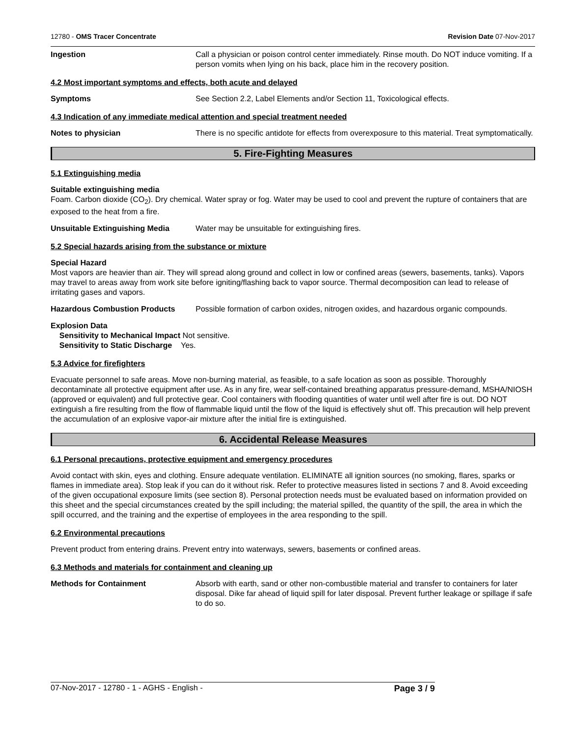12780 - OMS Tracer Concentrate Revision Date 07-Nov-2017
Ingestion Call a physician or poison control center immediately. Rinse mouth. Do NOT induce vomiting. If a person vomits when lying on his back, place him in the recovery position.
4.2 Most important symptoms and effects, both acute and delayed
Symptoms See Section 2.2, Label Elements and/or Section 11, Toxicological effects.
4.3 Indication of any immediate medical attention and special treatment needed
Notes to physician There is no specific antidote for effects from overexposure to this material. Treat symptomatically.
5. Fire-Fighting Measures
5.1 Extinguishing media
Suitable extinguishing media
Foam. Carbon dioxide (CO<sub>2</sub>). Dry chemical. Water spray or fog. Water may be used to cool and prevent the rupture of containers that are exposed to the heat from a fire.
Unsuitable Extinguishing Media Water may be unsuitable for extinguishing fires.
5.2 Special hazards arising from the substance or mixture
Special Hazard
Most vapors are heavier than air. They will spread along ground and collect in low or confined areas (sewers, basements, tanks). Vapors may travel to areas away from work site before igniting/flashing back to vapor source. Thermal decomposition can lead to release of irritating gases and vapors.
Hazardous Combustion Products Possible formation of carbon oxides, nitrogen oxides, and hazardous organic compounds.
Explosion Data
Sensitivity to Mechanical Impact Not sensitive.
Sensitivity to Static Discharge Yes.
5.3 Advice for firefighters
Evacuate personnel to safe areas. Move non-burning material, as feasible, to a safe location as soon as possible. Thoroughly decontaminate all protective equipment after use. As in any fire, wear self-contained breathing apparatus pressure-demand, MSHA/NIOSH (approved or equivalent) and full protective gear. Cool containers with flooding quantities of water until well after fire is out. DO NOT extinguish a fire resulting from the flow of flammable liquid until the flow of the liquid is effectively shut off. This precaution will help prevent the accumulation of an explosive vapor-air mixture after the initial fire is extinguished.
6. Accidental Release Measures
6.1 Personal precautions, protective equipment and emergency procedures
Avoid contact with skin, eyes and clothing. Ensure adequate ventilation. ELIMINATE all ignition sources (no smoking, flares, sparks or flames in immediate area). Stop leak if you can do it without risk. Refer to protective measures listed in sections 7 and 8. Avoid exceeding of the given occupational exposure limits (see section 8). Personal protection needs must be evaluated based on information provided on this sheet and the special circumstances created by the spill including; the material spilled, the quantity of the spill, the area in which the spill occurred, and the training and the expertise of employees in the area responding to the spill.
6.2 Environmental precautions
Prevent product from entering drains. Prevent entry into waterways, sewers, basements or confined areas.
6.3 Methods and materials for containment and cleaning up
Methods for Containment Absorb with earth, sand or other non-combustible material and transfer to containers for later disposal. Dike far ahead of liquid spill for later disposal. Prevent further leakage or spillage if safe to do so.
07-Nov-2017 - 12780 - 1 - AGHS - English - Page 3 / 9